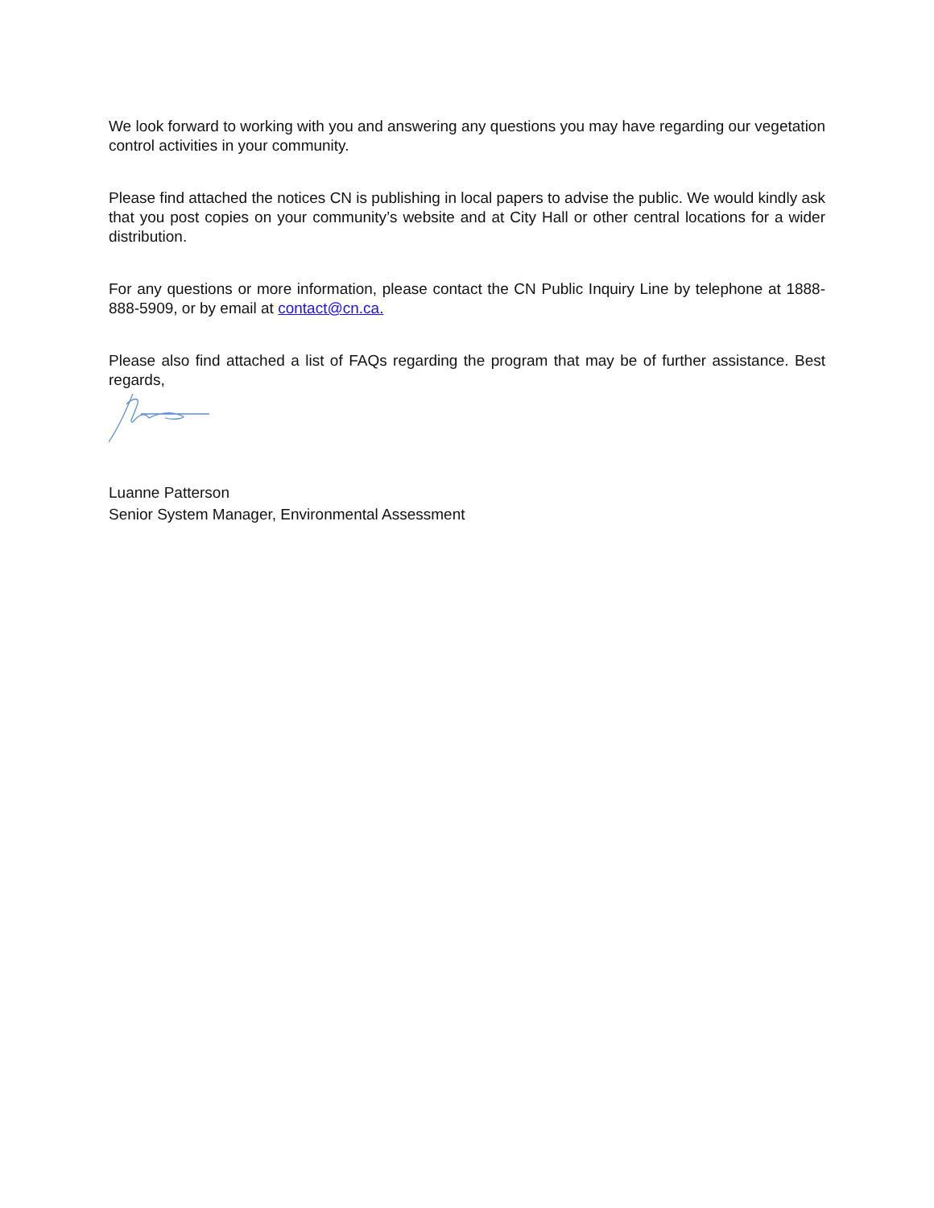We look forward to working with you and answering any questions you may have regarding our vegetation control activities in your community.
Please find attached the notices CN is publishing in local papers to advise the public. We would kindly ask that you post copies on your community’s website and at City Hall or other central locations for a wider distribution.
For any questions or more information, please contact the CN Public Inquiry Line by telephone at 1888-888-5909, or by email at contact@cn.ca.
Please also find attached a list of FAQs regarding the program that may be of further assistance. Best regards,
Luanne Patterson
Senior System Manager, Environmental Assessment